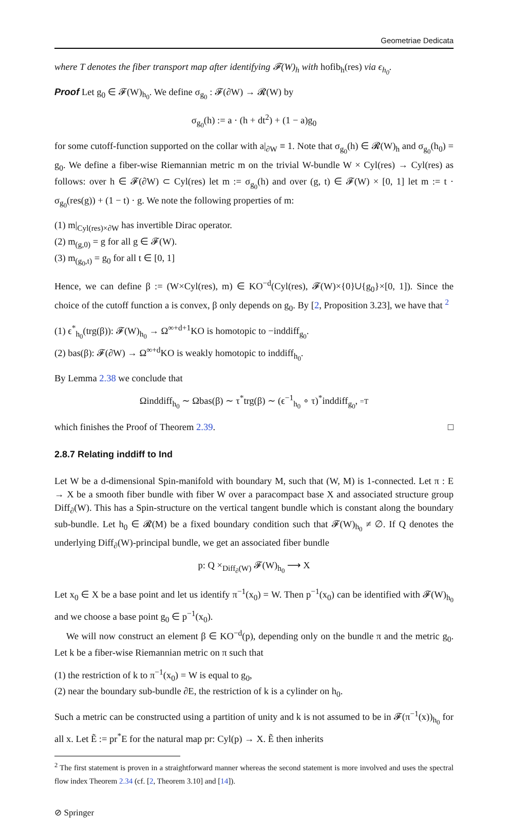Geometriae Dedicata
where T denotes the fiber transport map after identifying 𝓕(W)<sub>h</sub> with hofib<sub>h</sub>(res) via ϵ<sub>h<sub>0</sub></sub>.
Proof Let g<sub>0</sub> ∈ 𝓕(W)<sub>h<sub>0</sub></sub>. We define σ<sub>g<sub>0</sub></sub> : 𝓕(∂W) → 𝓡(W) by
σ<sub>g<sub>0</sub></sub>(h) := a · (h + dt<sup>2</sup>) + (1 − a)g<sub>0</sub>
for some cutoff-function supported on the collar with a|<sub>∂W</sub> ≡ 1. Note that σ<sub>g<sub>0</sub></sub>(h) ∈ 𝓡(W)<sub>h</sub> and σ<sub>g<sub>0</sub></sub>(h<sub>0</sub>) = g<sub>0</sub>. We define a fiber-wise Riemannian metric m on the trivial W-bundle W × Cyl(res) → Cyl(res) as follows: over h ∈ 𝓕(∂W) ⊂ Cyl(res) let m := σ<sub>g<sub>0</sub></sub>(h) and over (g, t) ∈ 𝓕(W) × [0, 1] let m := t · σ<sub>g<sub>0</sub></sub>(res(g)) + (1 − t) · g. We note the following properties of m:
(1) m|<sub>Cyl(res)×∂W</sub> has invertible Dirac operator.
(2) m<sub>(g,0)</sub> = g for all g ∈ 𝓕(W).
(3) m<sub>(g<sub>0</sub>,t)</sub> = g<sub>0</sub> for all t ∈ [0, 1]
Hence, we can define β := (W×Cyl(res), m) ∈ KO<sup>−d</sup>(Cyl(res), 𝓕(W)×{0}∪{g<sub>0</sub>}×[0, 1]). Since the choice of the cutoff function a is convex, β only depends on g<sub>0</sub>. By [2, Proposition 3.23], we have that <sup>2</sup>
(1) ϵ<sup>*</sup><sub>h<sub>0</sub></sub>(trg(β)): 𝓕(W)<sub>h<sub>0</sub></sub> → Ω<sup>∞+d+1</sup>KO is homotopic to −inddiff<sub>g<sub>0</sub></sub>.
(2) bas(β): 𝓕(∂W) → Ω<sup>∞+d</sup>KO is weakly homotopic to inddiff<sub>h<sub>0</sub></sub>.
By Lemma 2.38 we conclude that
Ωinddiff<sub>h<sub>0</sub></sub> ∼ Ωbas(β) ∼ τ<sup>*</sup>trg(β) ∼ (ϵ<sup>−1</sup><sub>h<sub>0</sub></sub> ∘ τ)<sup>*</sup>inddiff<sub>g<sub>0</sub></sub>, =T
which finishes the Proof of Theorem 2.39. □
2.8.7 Relating inddiff to Ind
Let W be a d-dimensional Spin-manifold with boundary M, such that (W, M) is 1-connected. Let π : E → X be a smooth fiber bundle with fiber W over a paracompact base X and associated structure group Diff<sub>∂</sub>(W). This has a Spin-structure on the vertical tangent bundle which is constant along the boundary sub-bundle. Let h<sub>0</sub> ∈ 𝓡(M) be a fixed boundary condition such that 𝓕(W)<sub>h<sub>0</sub></sub> ≠ ∅. If Q denotes the underlying Diff<sub>∂</sub>(W)-principal bundle, we get an associated fiber bundle
p: Q ×<sub>Diff<sub>∂</sub>(W)</sub> 𝓕(W)<sub>h<sub>0</sub></sub> ⟶ X
Let x<sub>0</sub> ∈ X be a base point and let us identify π<sup>−1</sup>(x<sub>0</sub>) = W. Then p<sup>−1</sup>(x<sub>0</sub>) can be identified with 𝓕(W)<sub>h<sub>0</sub></sub> and we choose a base point g<sub>0</sub> ∈ p<sup>−1</sup>(x<sub>0</sub>).
We will now construct an element β ∈ KO<sup>−d</sup>(p), depending only on the bundle π and the metric g<sub>0</sub>. Let k be a fiber-wise Riemannian metric on π such that
(1) the restriction of k to π<sup>−1</sup>(x<sub>0</sub>) = W is equal to g<sub>0</sub>,
(2) near the boundary sub-bundle ∂E, the restriction of k is a cylinder on h<sub>0</sub>.
Such a metric can be constructed using a partition of unity and k is not assumed to be in 𝓕(π<sup>−1</sup>(x))<sub>h<sub>0</sub></sub> for all x. Let Ẽ := pr<sup>*</sup>E for the natural map pr: Cyl(p) → X. Ẽ then inherits
<sup>2</sup> The first statement is proven in a straightforward manner whereas the second statement is more involved and uses the spectral flow index Theorem 2.34 (cf. [2, Theorem 3.10] and [14]).
⊘ Springer